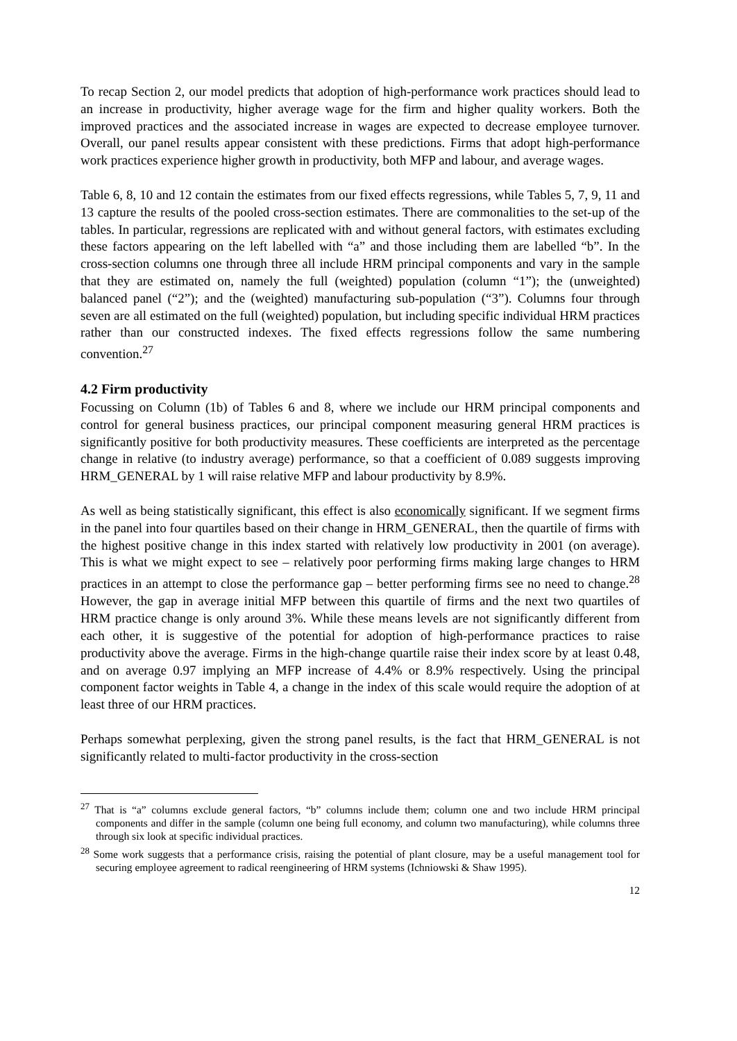To recap Section 2, our model predicts that adoption of high-performance work practices should lead to an increase in productivity, higher average wage for the firm and higher quality workers. Both the improved practices and the associated increase in wages are expected to decrease employee turnover. Overall, our panel results appear consistent with these predictions. Firms that adopt high-performance work practices experience higher growth in productivity, both MFP and labour, and average wages.
Table 6, 8, 10 and 12 contain the estimates from our fixed effects regressions, while Tables 5, 7, 9, 11 and 13 capture the results of the pooled cross-section estimates. There are commonalities to the set-up of the tables. In particular, regressions are replicated with and without general factors, with estimates excluding these factors appearing on the left labelled with “a” and those including them are labelled “b”. In the cross-section columns one through three all include HRM principal components and vary in the sample that they are estimated on, namely the full (weighted) population (column “1”); the (unweighted) balanced panel (“2”); and the (weighted) manufacturing sub-population (“3”). Columns four through seven are all estimated on the full (weighted) population, but including specific individual HRM practices rather than our constructed indexes. The fixed effects regressions follow the same numbering convention.<sup>27</sup>
4.2 Firm productivity
Focussing on Column (1b) of Tables 6 and 8, where we include our HRM principal components and control for general business practices, our principal component measuring general HRM practices is significantly positive for both productivity measures. These coefficients are interpreted as the percentage change in relative (to industry average) performance, so that a coefficient of 0.089 suggests improving HRM_GENERAL by 1 will raise relative MFP and labour productivity by 8.9%.
As well as being statistically significant, this effect is also economically significant. If we segment firms in the panel into four quartiles based on their change in HRM_GENERAL, then the quartile of firms with the highest positive change in this index started with relatively low productivity in 2001 (on average). This is what we might expect to see – relatively poor performing firms making large changes to HRM practices in an attempt to close the performance gap – better performing firms see no need to change.<sup>28</sup> However, the gap in average initial MFP between this quartile of firms and the next two quartiles of HRM practice change is only around 3%. While these means levels are not significantly different from each other, it is suggestive of the potential for adoption of high-performance practices to raise productivity above the average. Firms in the high-change quartile raise their index score by at least 0.48, and on average 0.97 implying an MFP increase of 4.4% or 8.9% respectively. Using the principal component factor weights in Table 4, a change in the index of this scale would require the adoption of at least three of our HRM practices.
Perhaps somewhat perplexing, given the strong panel results, is the fact that HRM_GENERAL is not significantly related to multi-factor productivity in the cross-section
<sup>27</sup> That is “a” columns exclude general factors, “b” columns include them; column one and two include HRM principal components and differ in the sample (column one being full economy, and column two manufacturing), while columns three through six look at specific individual practices.
<sup>28</sup> Some work suggests that a performance crisis, raising the potential of plant closure, may be a useful management tool for securing employee agreement to radical reengineering of HRM systems (Ichniowski & Shaw 1995).
12